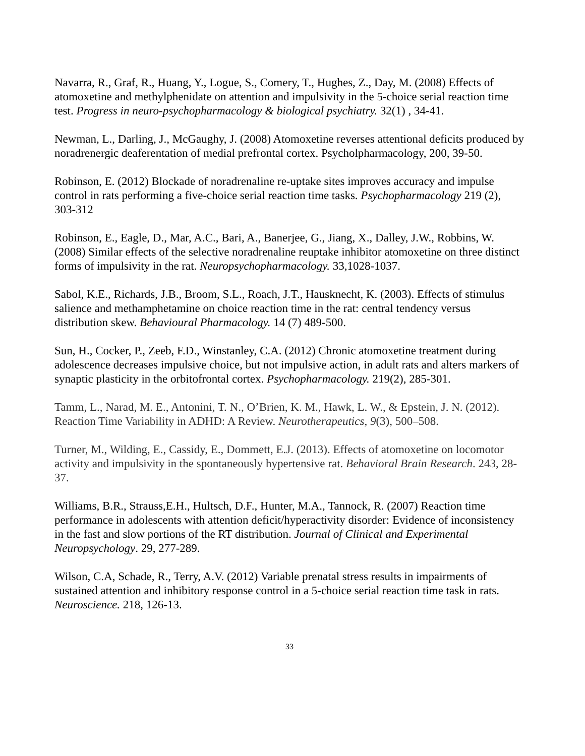Navarra, R., Graf, R., Huang, Y., Logue, S., Comery, T., Hughes, Z., Day, M. (2008) Effects of atomoxetine and methylphenidate on attention and impulsivity in the 5-choice serial reaction time test. Progress in neuro-psychopharmacology & biological psychiatry. 32(1) , 34-41.
Newman, L., Darling, J., McGaughy, J. (2008) Atomoxetine reverses attentional deficits produced by noradrenergic deaferentation of medial prefrontal cortex. Psycholpharmacology, 200, 39-50.
Robinson, E. (2012) Blockade of noradrenaline re-uptake sites improves accuracy and impulse control in rats performing a five-choice serial reaction time tasks. Psychopharmacology 219 (2), 303-312
Robinson, E., Eagle, D., Mar, A.C., Bari, A., Banerjee, G., Jiang, X., Dalley, J.W., Robbins, W. (2008) Similar effects of the selective noradrenaline reuptake inhibitor atomoxetine on three distinct forms of impulsivity in the rat. Neuropsychopharmacology. 33,1028-1037.
Sabol, K.E., Richards, J.B., Broom, S.L., Roach, J.T., Hausknecht, K. (2003). Effects of stimulus salience and methamphetamine on choice reaction time in the rat: central tendency versus distribution skew. Behavioural Pharmacology. 14 (7) 489-500.
Sun, H., Cocker, P., Zeeb, F.D., Winstanley, C.A. (2012) Chronic atomoxetine treatment during adolescence decreases impulsive choice, but not impulsive action, in adult rats and alters markers of synaptic plasticity in the orbitofrontal cortex. Psychopharmacology. 219(2), 285-301.
Tamm, L., Narad, M. E., Antonini, T. N., O’Brien, K. M., Hawk, L. W., & Epstein, J. N. (2012). Reaction Time Variability in ADHD: A Review. Neurotherapeutics, 9(3), 500–508.
Turner, M., Wilding, E., Cassidy, E., Dommett, E.J. (2013). Effects of atomoxetine on locomotor activity and impulsivity in the spontaneously hypertensive rat. Behavioral Brain Research. 243, 28-37.
Williams, B.R., Strauss,E.H., Hultsch, D.F., Hunter, M.A., Tannock, R. (2007) Reaction time performance in adolescents with attention deficit/hyperactivity disorder: Evidence of inconsistency in the fast and slow portions of the RT distribution. Journal of Clinical and Experimental Neuropsychology. 29, 277-289.
Wilson, C.A, Schade, R., Terry, A.V. (2012) Variable prenatal stress results in impairments of sustained attention and inhibitory response control in a 5-choice serial reaction time task in rats. Neuroscience. 218, 126-13.
33